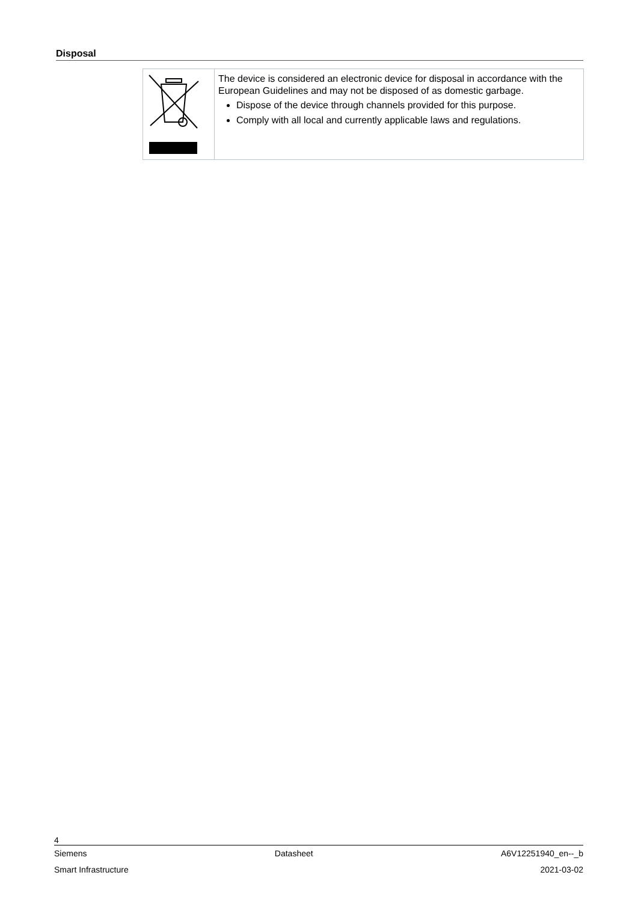Disposal
| | The device is considered an electronic device for disposal in accordance with the European Guidelines and may not be disposed of as domestic garbage. Dispose of the device through channels provided for this purpose. Comply with all local and currently applicable laws and regulations. |
4
Siemens Datasheet A6V12251940_en--_b
Smart Infrastructure 2021-03-02